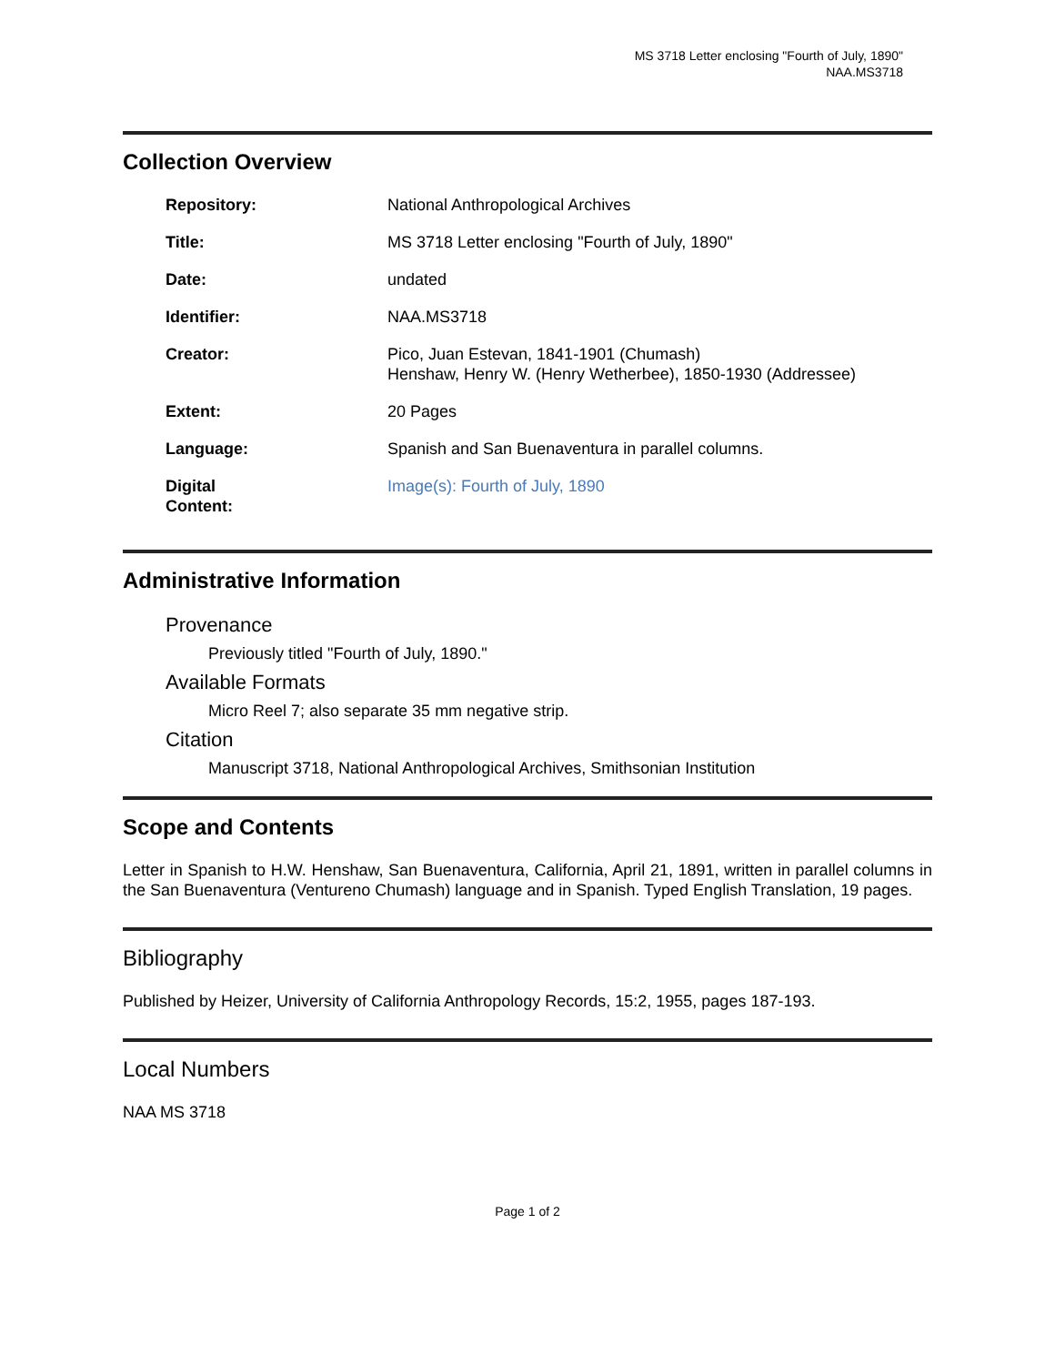MS 3718 Letter enclosing "Fourth of July, 1890"
NAA.MS3718
Collection Overview
| Repository: | National Anthropological Archives |
| Title: | MS 3718 Letter enclosing "Fourth of July, 1890" |
| Date: | undated |
| Identifier: | NAA.MS3718 |
| Creator: | Pico, Juan Estevan, 1841-1901 (Chumash) Henshaw, Henry W. (Henry Wetherbee), 1850-1930 (Addressee) |
| Extent: | 20 Pages |
| Language: | Spanish and San Buenaventura in parallel columns. |
| Digital Content: | Image(s): Fourth of July, 1890 |
Administrative Information
Provenance
Previously titled "Fourth of July, 1890."
Available Formats
Micro Reel 7; also separate 35 mm negative strip.
Citation
Manuscript 3718, National Anthropological Archives, Smithsonian Institution
Scope and Contents
Letter in Spanish to H.W. Henshaw, San Buenaventura, California, April 21, 1891, written in parallel columns in the San Buenaventura (Ventureno Chumash) language and in Spanish. Typed English Translation, 19 pages.
Bibliography
Published by Heizer, University of California Anthropology Records, 15:2, 1955, pages 187-193.
Local Numbers
NAA MS 3718
Page 1 of 2